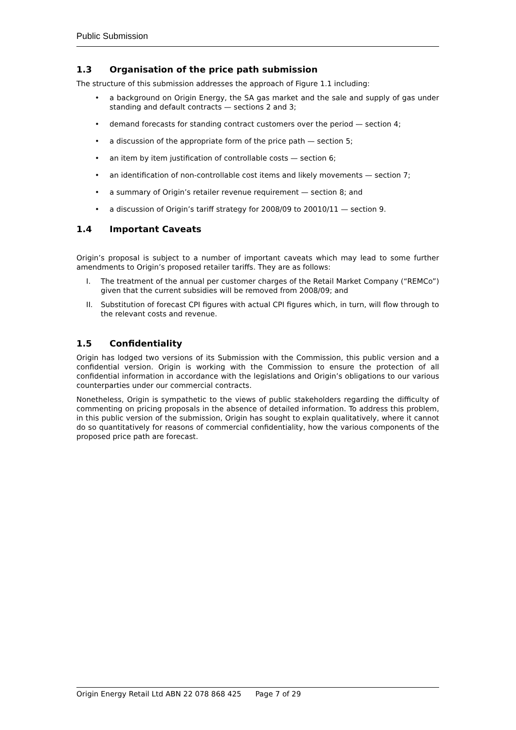Public Submission
1.3 Organisation of the price path submission
The structure of this submission addresses the approach of Figure 1.1 including:
• a background on Origin Energy, the SA gas market and the sale and supply of gas under standing and default contracts — sections 2 and 3;
• demand forecasts for standing contract customers over the period — section 4;
• a discussion of the appropriate form of the price path — section 5;
• an item by item justification of controllable costs — section 6;
• an identification of non-controllable cost items and likely movements — section 7;
• a summary of Origin’s retailer revenue requirement — section 8; and
• a discussion of Origin’s tariff strategy for 2008/09 to 20010/11 — section 9.
1.4 Important Caveats
Origin’s proposal is subject to a number of important caveats which may lead to some further amendments to Origin’s proposed retailer tariffs. They are as follows:
I. The treatment of the annual per customer charges of the Retail Market Company (“REMCo”) given that the current subsidies will be removed from 2008/09; and
II. Substitution of forecast CPI figures with actual CPI figures which, in turn, will flow through to the relevant costs and revenue.
1.5 Confidentiality
Origin has lodged two versions of its Submission with the Commission, this public version and a confidential version. Origin is working with the Commission to ensure the protection of all confidential information in accordance with the legislations and Origin’s obligations to our various counterparties under our commercial contracts.
Nonetheless, Origin is sympathetic to the views of public stakeholders regarding the difficulty of commenting on pricing proposals in the absence of detailed information. To address this problem, in this public version of the submission, Origin has sought to explain qualitatively, where it cannot do so quantitatively for reasons of commercial confidentiality, how the various components of the proposed price path are forecast.
Origin Energy Retail Ltd ABN 22 078 868 425 Page 7 of 29